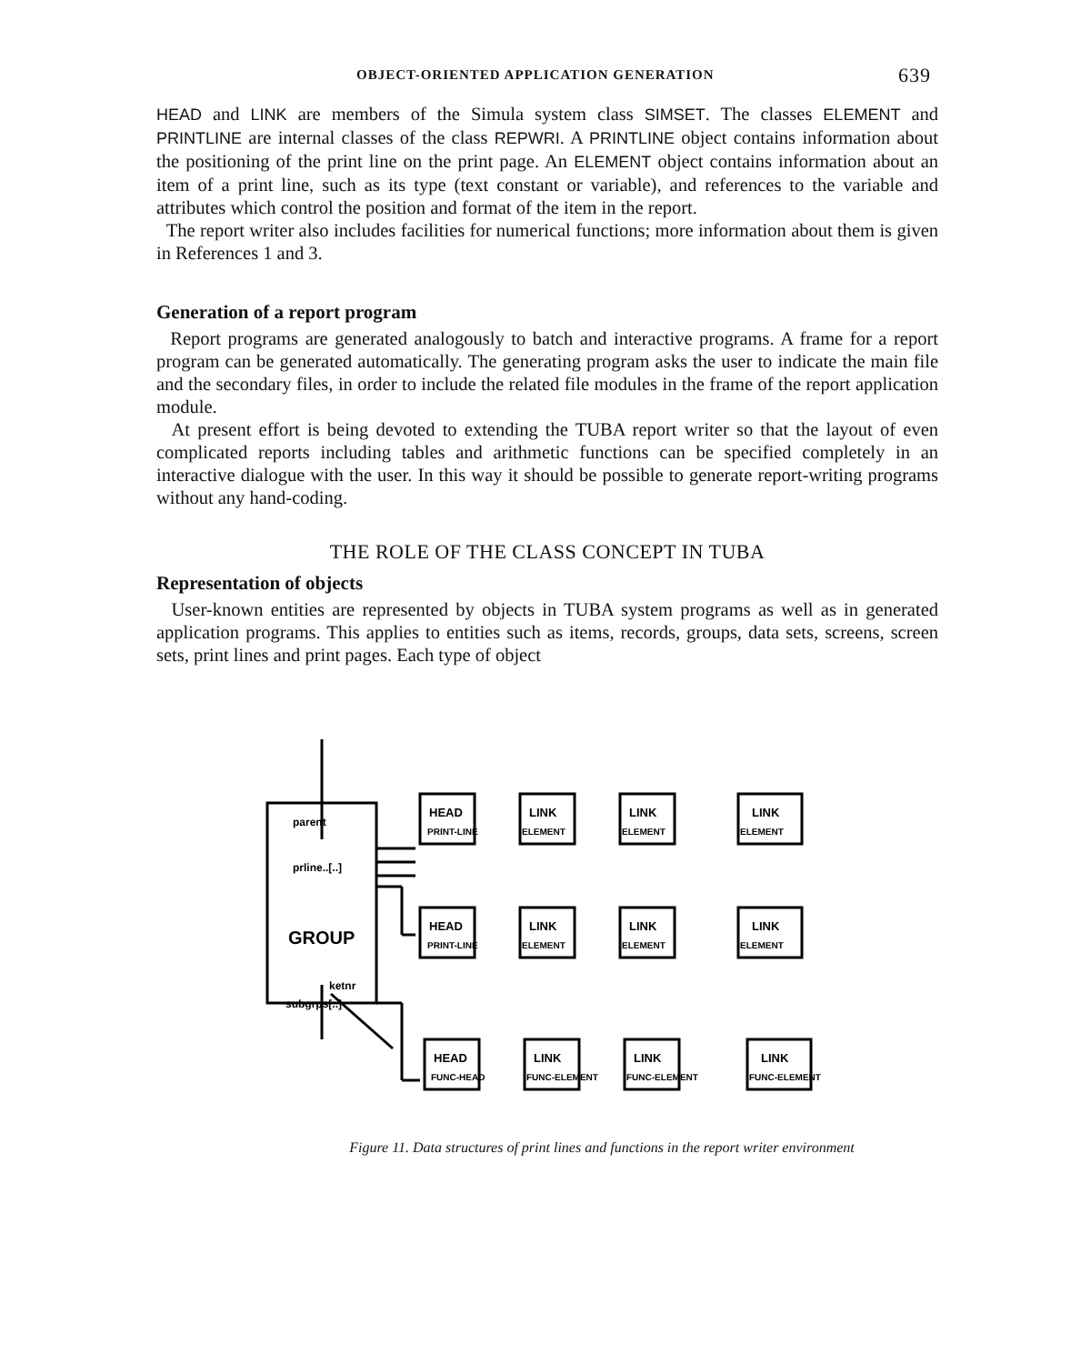OBJECT-ORIENTED APPLICATION GENERATION 639
HEAD and LINK are members of the Simula system class SIMSET. The classes ELEMENT and PRINTLINE are internal classes of the class REPWRI. A PRINTLINE object contains information about the positioning of the print line on the print page. An ELEMENT object contains information about an item of a print line, such as its type (text constant or variable), and references to the variable and attributes which control the position and format of the item in the report.
The report writer also includes facilities for numerical functions; more information about them is given in References 1 and 3.
Generation of a report program
Report programs are generated analogously to batch and interactive programs. A frame for a report program can be generated automatically. The generating program asks the user to indicate the main file and the secondary files, in order to include the related file modules in the frame of the report application module.
At present effort is being devoted to extending the TUBA report writer so that the layout of even complicated reports including tables and arithmetic functions can be specified completely in an interactive dialogue with the user. In this way it should be possible to generate report-writing programs without any hand-coding.
THE ROLE OF THE CLASS CONCEPT IN TUBA
Representation of objects
User-known entities are represented by objects in TUBA system programs as well as in generated application programs. This applies to entities such as items, records, groups, data sets, screens, screen sets, print lines and print pages. Each type of object
parent
prline..[..]
GROUP
ketnr
subgrps[..]
HEAD
PRINT-LINE
LINK
ELEMENT
LINK
ELEMENT
LINK
ELEMENT
HEAD
PRINT-LINE
LINK
ELEMENT
LINK
ELEMENT
LINK
ELEMENT
HEAD
FUNC-HEAD
LINK
FUNC-ELEMENT
LINK
FUNC-ELEMENT
LINK
FUNC-ELEMENT
Figure 11. Data structures of print lines and functions in the report writer environment